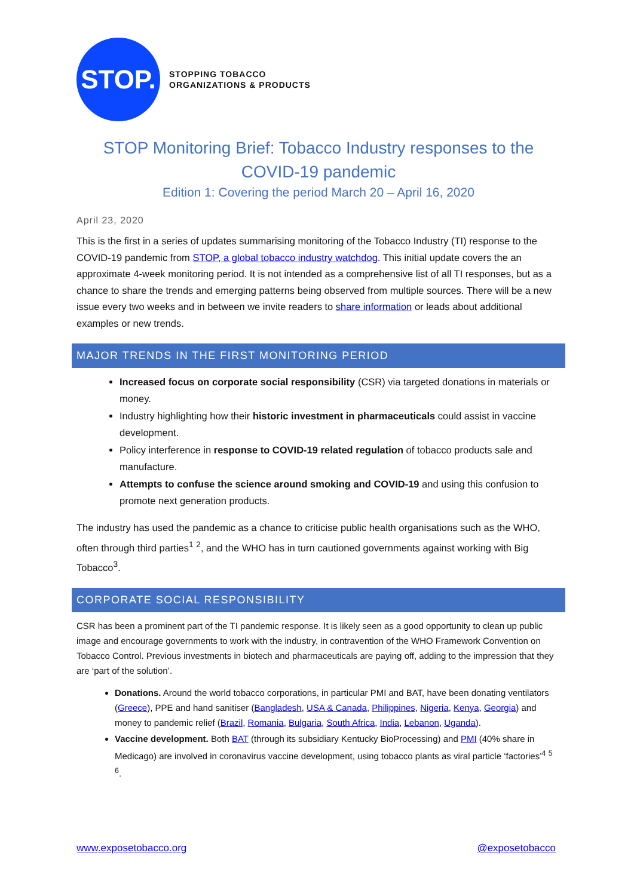STOP.
STOPPING TOBACCO
ORGANIZATIONS & PRODUCTS
STOP Monitoring Brief: Tobacco Industry responses to the COVID-19 pandemic
Edition 1: Covering the period March 20 – April 16, 2020
April 23, 2020
This is the first in a series of updates summarising monitoring of the Tobacco Industry (TI) response to the COVID-19 pandemic from STOP, a global tobacco industry watchdog. This initial update covers the an approximate 4-week monitoring period. It is not intended as a comprehensive list of all TI responses, but as a chance to share the trends and emerging patterns being observed from multiple sources. There will be a new issue every two weeks and in between we invite readers to share information or leads about additional examples or new trends.
MAJOR TRENDS IN THE FIRST MONITORING PERIOD
Increased focus on corporate social responsibility (CSR) via targeted donations in materials or money.
Industry highlighting how their historic investment in pharmaceuticals could assist in vaccine development.
Policy interference in response to COVID-19 related regulation of tobacco products sale and manufacture.
Attempts to confuse the science around smoking and COVID-19 and using this confusion to promote next generation products.
The industry has used the pandemic as a chance to criticise public health organisations such as the WHO, often through third parties<sup>1</sup> <sup>2</sup>, and the WHO has in turn cautioned governments against working with Big Tobacco<sup>3</sup>.
CORPORATE SOCIAL RESPONSIBILITY
CSR has been a prominent part of the TI pandemic response. It is likely seen as a good opportunity to clean up public image and encourage governments to work with the industry, in contravention of the WHO Framework Convention on Tobacco Control. Previous investments in biotech and pharmaceuticals are paying off, adding to the impression that they are ‘part of the solution’.
Donations. Around the world tobacco corporations, in particular PMI and BAT, have been donating ventilators (Greece), PPE and hand sanitiser (Bangladesh, USA & Canada, Philippines, Nigeria, Kenya, Georgia) and money to pandemic relief (Brazil, Romania, Bulgaria, South Africa, India, Lebanon, Uganda).
Vaccine development. Both BAT (through its subsidiary Kentucky BioProcessing) and PMI (40% share in Medicago) are involved in coronavirus vaccine development, using tobacco plants as viral particle ‘factories’<sup>4</sup> <sup>5</sup> <sup>6</sup>.
www.exposetobacco.org @exposetobacco